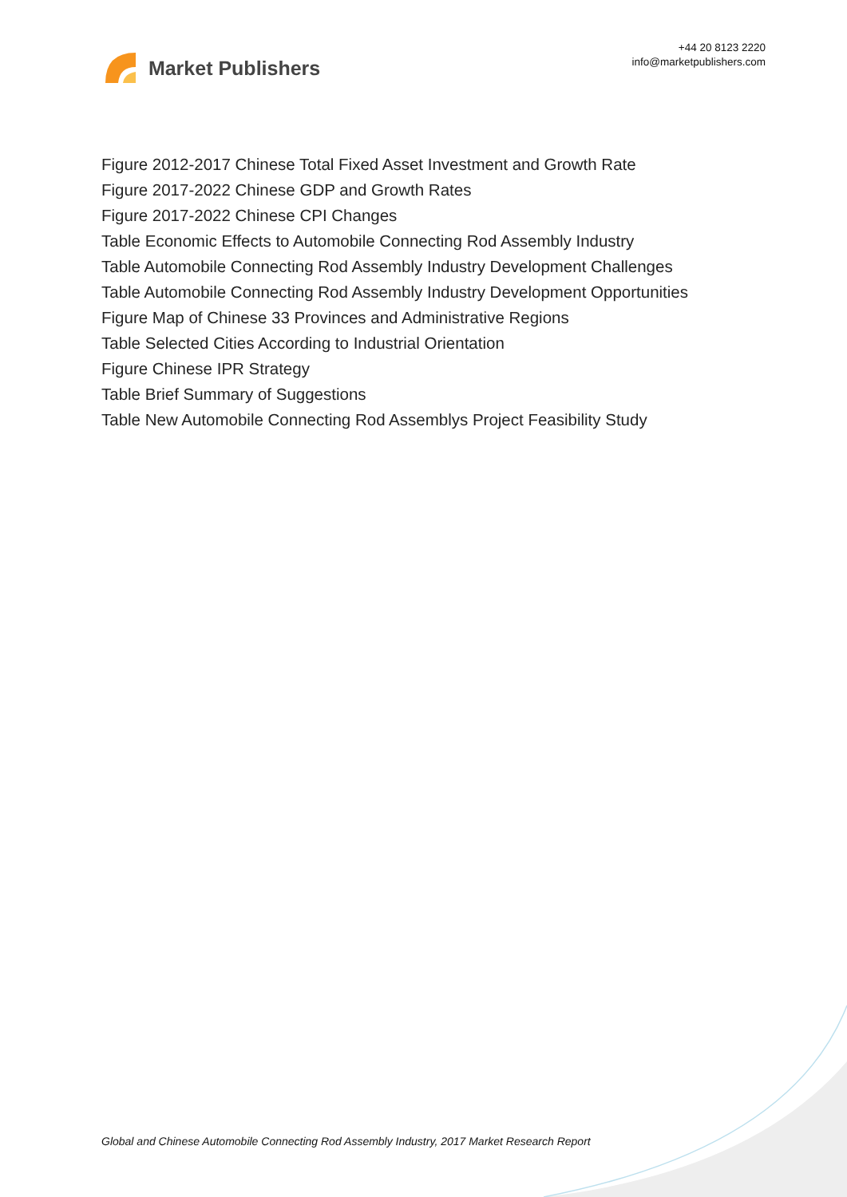Market Publishers
+44 20 8123 2220
info@marketpublishers.com
Figure 2012-2017 Chinese Total Fixed Asset Investment and Growth Rate
Figure 2017-2022 Chinese GDP and Growth Rates
Figure 2017-2022 Chinese CPI Changes
Table Economic Effects to Automobile Connecting Rod Assembly Industry
Table Automobile Connecting Rod Assembly Industry Development Challenges
Table Automobile Connecting Rod Assembly Industry Development Opportunities
Figure Map of Chinese 33 Provinces and Administrative Regions
Table Selected Cities According to Industrial Orientation
Figure Chinese IPR Strategy
Table Brief Summary of Suggestions
Table New Automobile Connecting Rod Assemblys Project Feasibility Study
Global and Chinese Automobile Connecting Rod Assembly Industry, 2017 Market Research Report